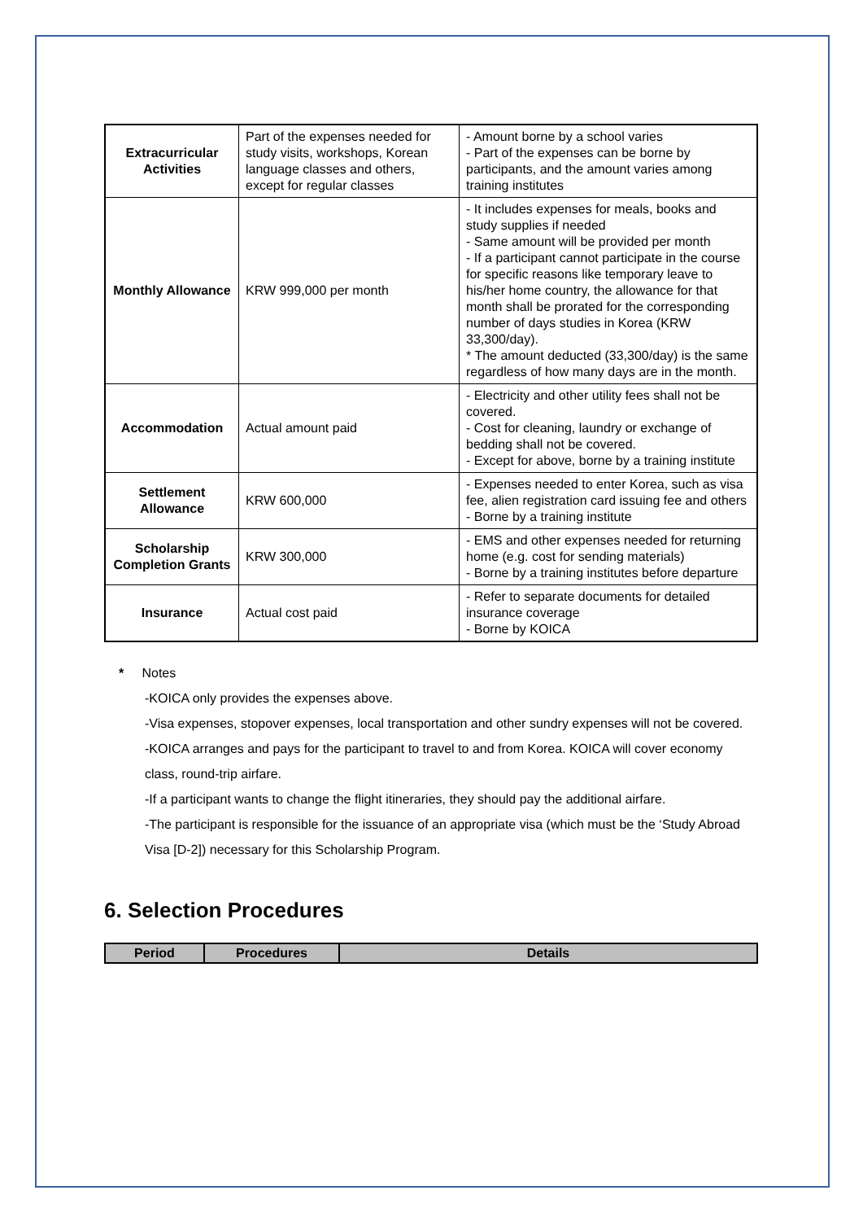| Extracurricular Activities | Part of the expenses needed for study visits, workshops, Korean language classes and others, except for regular classes | - Amount borne by a school varies - Part of the expenses can be borne by participants, and the amount varies among training institutes |
| Monthly Allowance | KRW 999,000 per month | - It includes expenses for meals, books and study supplies if needed - Same amount will be provided per month - If a participant cannot participate in the course for specific reasons like temporary leave to his/her home country, the allowance for that month shall be prorated for the corresponding number of days studies in Korea (KRW 33,300/day). * The amount deducted (33,300/day) is the same regardless of how many days are in the month. |
| Accommodation | Actual amount paid | - Electricity and other utility fees shall not be covered. - Cost for cleaning, laundry or exchange of bedding shall not be covered. - Except for above, borne by a training institute |
| Settlement Allowance | KRW 600,000 | - Expenses needed to enter Korea, such as visa fee, alien registration card issuing fee and others - Borne by a training institute |
| Scholarship Completion Grants | KRW 300,000 | - EMS and other expenses needed for returning home (e.g. cost for sending materials) - Borne by a training institutes before departure |
| Insurance | Actual cost paid | - Refer to separate documents for detailed insurance coverage - Borne by KOICA |
* Notes
-KOICA only provides the expenses above.
-Visa expenses, stopover expenses, local transportation and other sundry expenses will not be covered.
-KOICA arranges and pays for the participant to travel to and from Korea. KOICA will cover economy class, round-trip airfare.
-If a participant wants to change the flight itineraries, they should pay the additional airfare.
-The participant is responsible for the issuance of an appropriate visa (which must be the ‘Study Abroad Visa [D-2]) necessary for this Scholarship Program.
6. Selection Procedures
| Period | Procedures | Details |
| --- | --- | --- |